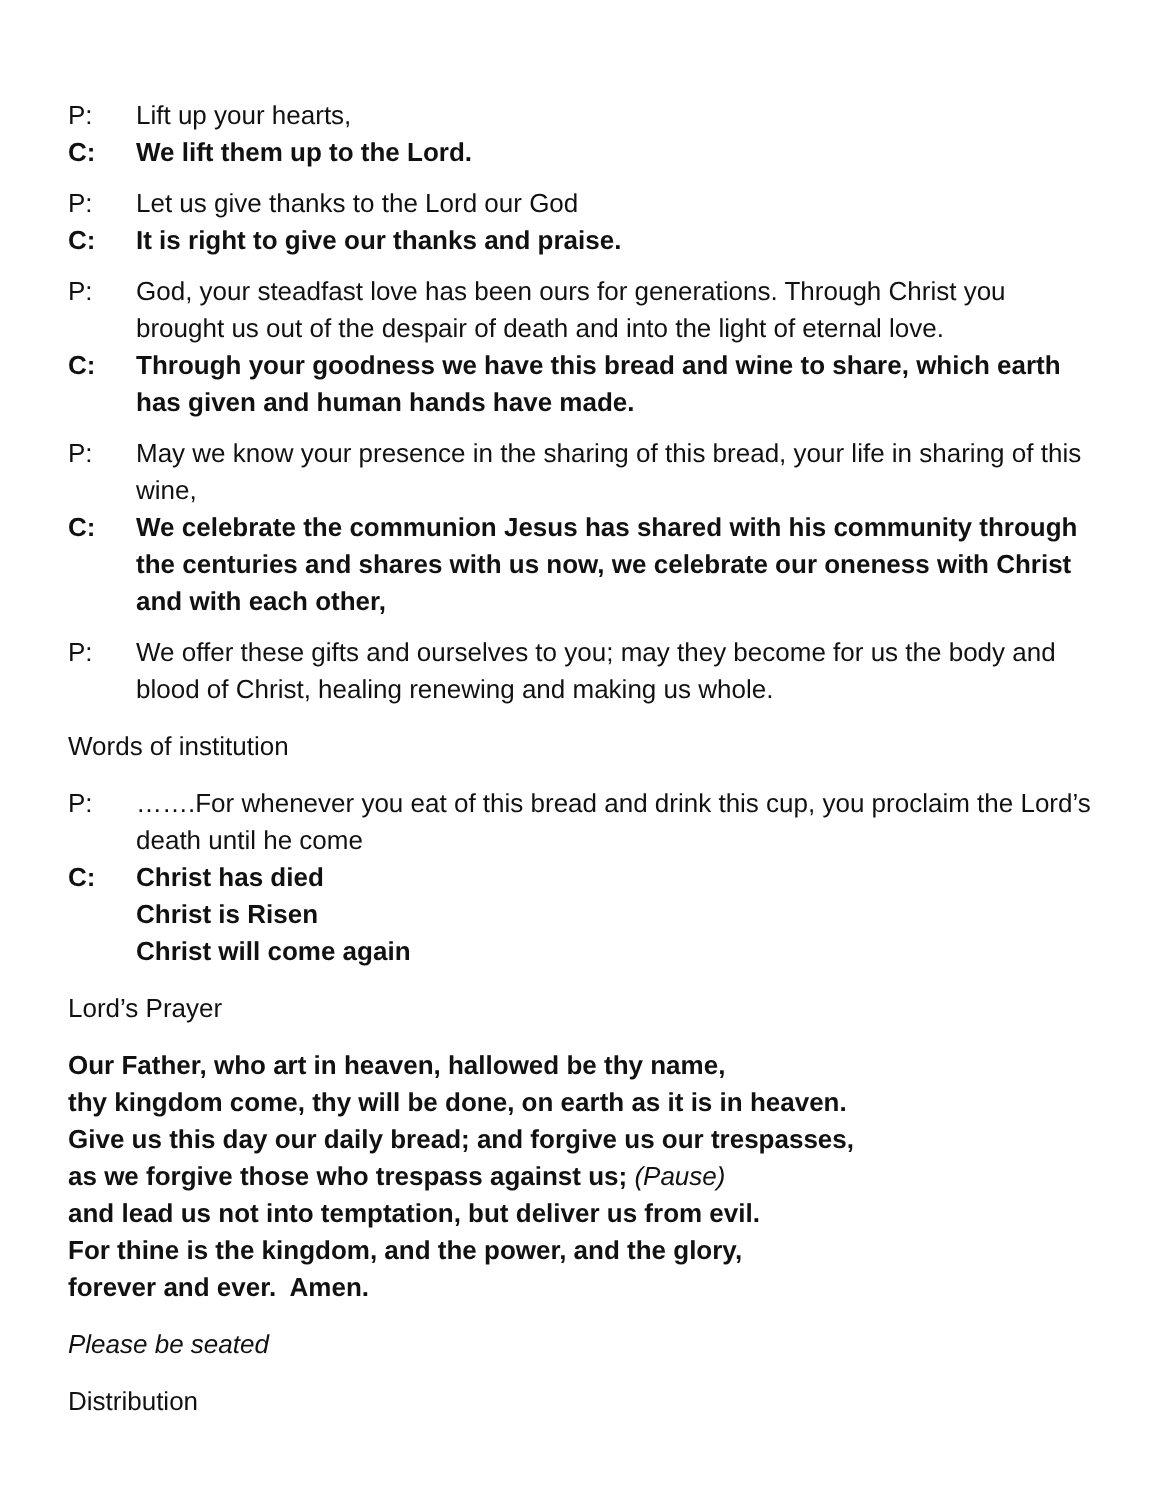P: Lift up your hearts,
C: We lift them up to the Lord.
P: Let us give thanks to the Lord our God
C: It is right to give our thanks and praise.
P: God, your steadfast love has been ours for generations. Through Christ you brought us out of the despair of death and into the light of eternal love.
C: Through your goodness we have this bread and wine to share, which earth has given and human hands have made.
P: May we know your presence in the sharing of this bread, your life in sharing of this wine,
C: We celebrate the communion Jesus has shared with his community through the centuries and shares with us now, we celebrate our oneness with Christ and with each other,
P: We offer these gifts and ourselves to you; may they become for us the body and blood of Christ, healing renewing and making us whole.
Words of institution
P: …….For whenever you eat of this bread and drink this cup, you proclaim the Lord’s death until he come
C: Christ has died
Christ is Risen
Christ will come again
Lord’s Prayer
Our Father, who art in heaven, hallowed be thy name,
thy kingdom come, thy will be done, on earth as it is in heaven.
Give us this day our daily bread; and forgive us our trespasses,
as we forgive those who trespass against us; (Pause)
and lead us not into temptation, but deliver us from evil.
For thine is the kingdom, and the power, and the glory,
forever and ever. Amen.
Please be seated
Distribution